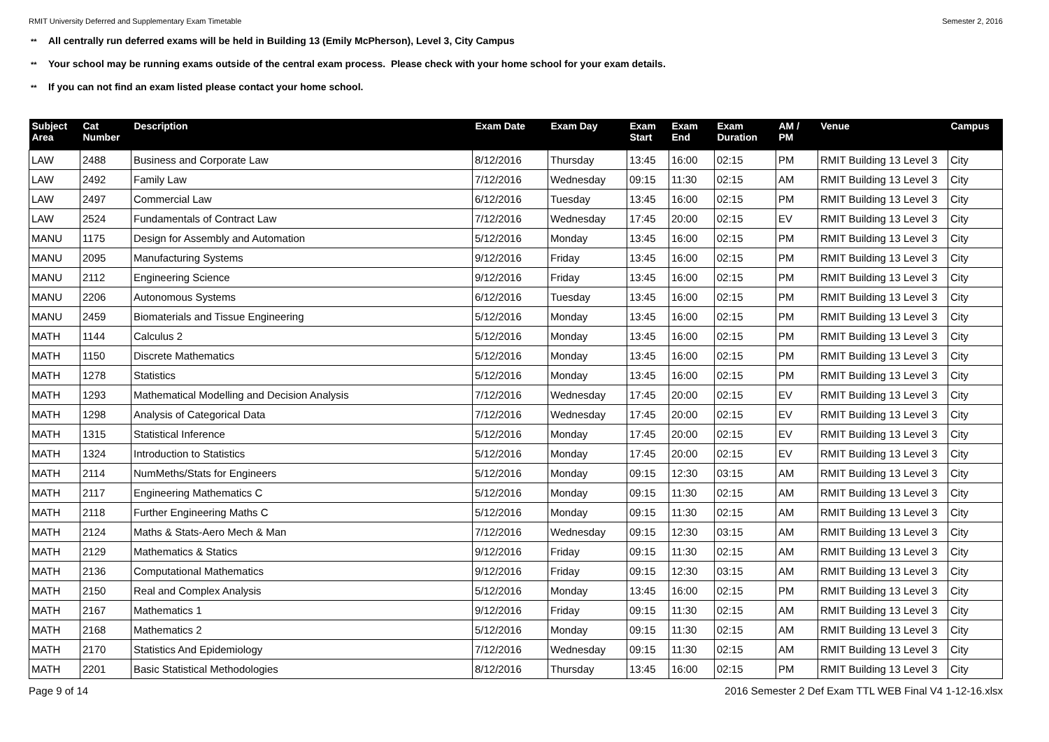RMIT University Deferred and Supplementary Exam Timetable Semester 2, 2016
** All centrally run deferred exams will be held in Building 13 (Emily McPherson), Level 3, City Campus
** Your school may be running exams outside of the central exam process. Please check with your home school for your exam details.
** If you can not find an exam listed please contact your home school.
| Subject Area | Cat Number | Description | Exam Date | Exam Day | Exam Start | Exam End | Exam Duration | AM / PM | Venue | Campus |
| --- | --- | --- | --- | --- | --- | --- | --- | --- | --- | --- |
| LAW | 2488 | Business and Corporate Law | 8/12/2016 | Thursday | 13:45 | 16:00 | 02:15 | PM | RMIT Building 13 Level 3 | City |
| LAW | 2492 | Family Law | 7/12/2016 | Wednesday | 09:15 | 11:30 | 02:15 | AM | RMIT Building 13 Level 3 | City |
| LAW | 2497 | Commercial Law | 6/12/2016 | Tuesday | 13:45 | 16:00 | 02:15 | PM | RMIT Building 13 Level 3 | City |
| LAW | 2524 | Fundamentals of Contract Law | 7/12/2016 | Wednesday | 17:45 | 20:00 | 02:15 | EV | RMIT Building 13 Level 3 | City |
| MANU | 1175 | Design for Assembly and Automation | 5/12/2016 | Monday | 13:45 | 16:00 | 02:15 | PM | RMIT Building 13 Level 3 | City |
| MANU | 2095 | Manufacturing Systems | 9/12/2016 | Friday | 13:45 | 16:00 | 02:15 | PM | RMIT Building 13 Level 3 | City |
| MANU | 2112 | Engineering Science | 9/12/2016 | Friday | 13:45 | 16:00 | 02:15 | PM | RMIT Building 13 Level 3 | City |
| MANU | 2206 | Autonomous Systems | 6/12/2016 | Tuesday | 13:45 | 16:00 | 02:15 | PM | RMIT Building 13 Level 3 | City |
| MANU | 2459 | Biomaterials and Tissue Engineering | 5/12/2016 | Monday | 13:45 | 16:00 | 02:15 | PM | RMIT Building 13 Level 3 | City |
| MATH | 1144 | Calculus 2 | 5/12/2016 | Monday | 13:45 | 16:00 | 02:15 | PM | RMIT Building 13 Level 3 | City |
| MATH | 1150 | Discrete Mathematics | 5/12/2016 | Monday | 13:45 | 16:00 | 02:15 | PM | RMIT Building 13 Level 3 | City |
| MATH | 1278 | Statistics | 5/12/2016 | Monday | 13:45 | 16:00 | 02:15 | PM | RMIT Building 13 Level 3 | City |
| MATH | 1293 | Mathematical Modelling and Decision Analysis | 7/12/2016 | Wednesday | 17:45 | 20:00 | 02:15 | EV | RMIT Building 13 Level 3 | City |
| MATH | 1298 | Analysis of Categorical Data | 7/12/2016 | Wednesday | 17:45 | 20:00 | 02:15 | EV | RMIT Building 13 Level 3 | City |
| MATH | 1315 | Statistical Inference | 5/12/2016 | Monday | 17:45 | 20:00 | 02:15 | EV | RMIT Building 13 Level 3 | City |
| MATH | 1324 | Introduction to Statistics | 5/12/2016 | Monday | 17:45 | 20:00 | 02:15 | EV | RMIT Building 13 Level 3 | City |
| MATH | 2114 | NumMeths/Stats for Engineers | 5/12/2016 | Monday | 09:15 | 12:30 | 03:15 | AM | RMIT Building 13 Level 3 | City |
| MATH | 2117 | Engineering Mathematics C | 5/12/2016 | Monday | 09:15 | 11:30 | 02:15 | AM | RMIT Building 13 Level 3 | City |
| MATH | 2118 | Further Engineering Maths C | 5/12/2016 | Monday | 09:15 | 11:30 | 02:15 | AM | RMIT Building 13 Level 3 | City |
| MATH | 2124 | Maths & Stats-Aero Mech & Man | 7/12/2016 | Wednesday | 09:15 | 12:30 | 03:15 | AM | RMIT Building 13 Level 3 | City |
| MATH | 2129 | Mathematics & Statics | 9/12/2016 | Friday | 09:15 | 11:30 | 02:15 | AM | RMIT Building 13 Level 3 | City |
| MATH | 2136 | Computational Mathematics | 9/12/2016 | Friday | 09:15 | 12:30 | 03:15 | AM | RMIT Building 13 Level 3 | City |
| MATH | 2150 | Real and Complex Analysis | 5/12/2016 | Monday | 13:45 | 16:00 | 02:15 | PM | RMIT Building 13 Level 3 | City |
| MATH | 2167 | Mathematics 1 | 9/12/2016 | Friday | 09:15 | 11:30 | 02:15 | AM | RMIT Building 13 Level 3 | City |
| MATH | 2168 | Mathematics 2 | 5/12/2016 | Monday | 09:15 | 11:30 | 02:15 | AM | RMIT Building 13 Level 3 | City |
| MATH | 2170 | Statistics And Epidemiology | 7/12/2016 | Wednesday | 09:15 | 11:30 | 02:15 | AM | RMIT Building 13 Level 3 | City |
| MATH | 2201 | Basic Statistical Methodologies | 8/12/2016 | Thursday | 13:45 | 16:00 | 02:15 | PM | RMIT Building 13 Level 3 | City |
Page 9 of 14 2016 Semester 2 Def Exam TTL WEB Final V4 1-12-16.xlsx